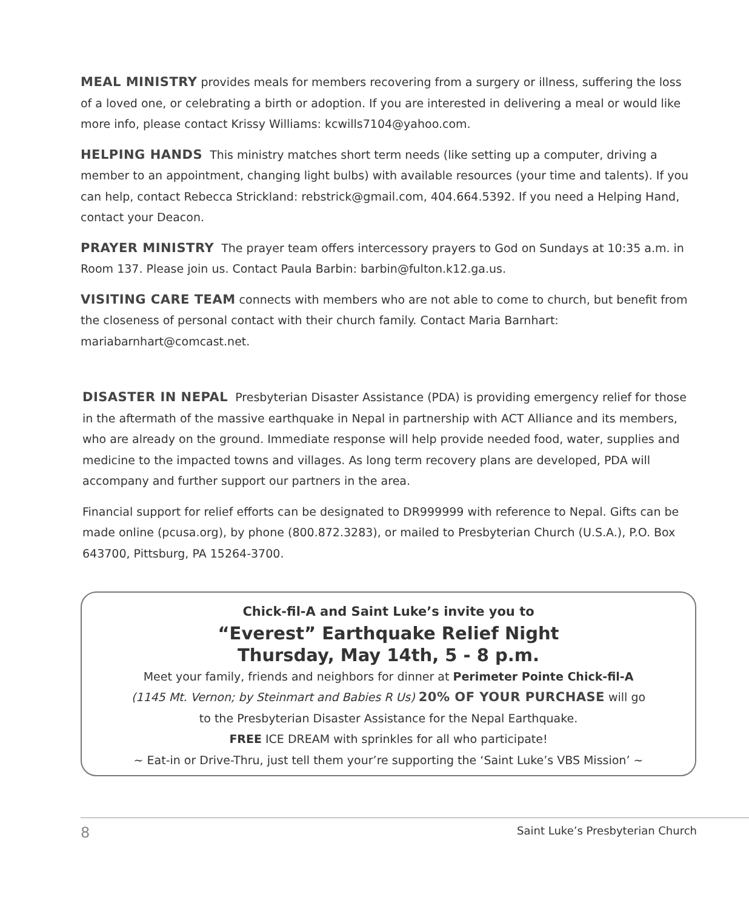MEAL MINISTRY provides meals for members recovering from a surgery or illness, suffering the loss of a loved one, or celebrating a birth or adoption. If you are interested in delivering a meal or would like more info, please contact Krissy Williams: kcwills7104@yahoo.com.
HELPING HANDS This ministry matches short term needs (like setting up a computer, driving a member to an appointment, changing light bulbs) with available resources (your time and talents). If you can help, contact Rebecca Strickland: rebstrick@gmail.com, 404.664.5392. If you need a Helping Hand, contact your Deacon.
PRAYER MINISTRY The prayer team offers intercessory prayers to God on Sundays at 10:35 a.m. in Room 137. Please join us. Contact Paula Barbin: barbin@fulton.k12.ga.us.
VISITING CARE TEAM connects with members who are not able to come to church, but benefit from the closeness of personal contact with their church family. Contact Maria Barnhart: mariabarnhart@comcast.net.
DISASTER IN NEPAL Presbyterian Disaster Assistance (PDA) is providing emergency relief for those in the aftermath of the massive earthquake in Nepal in partnership with ACT Alliance and its members, who are already on the ground. Immediate response will help provide needed food, water, supplies and medicine to the impacted towns and villages. As long term recovery plans are developed, PDA will accompany and further support our partners in the area.
Financial support for relief efforts can be designated to DR999999 with reference to Nepal. Gifts can be made online (pcusa.org), by phone (800.872.3283), or mailed to Presbyterian Church (U.S.A.), P.O. Box 643700, Pittsburg, PA 15264-3700.
Chick-fil-A and Saint Luke’s invite you to
“Everest” Earthquake Relief Night
Thursday, May 14th, 5 - 8 p.m.
Meet your family, friends and neighbors for dinner at Perimeter Pointe Chick-fil-A
(1145 Mt. Vernon; by Steinmart and Babies R Us) 20% OF YOUR PURCHASE will go
to the Presbyterian Disaster Assistance for the Nepal Earthquake.
FREE ICE DREAM with sprinkles for all who participate!
~ Eat-in or Drive-Thru, just tell them your’re supporting the ‘Saint Luke’s VBS Mission’ ~
8 Saint Luke’s Presbyterian Church